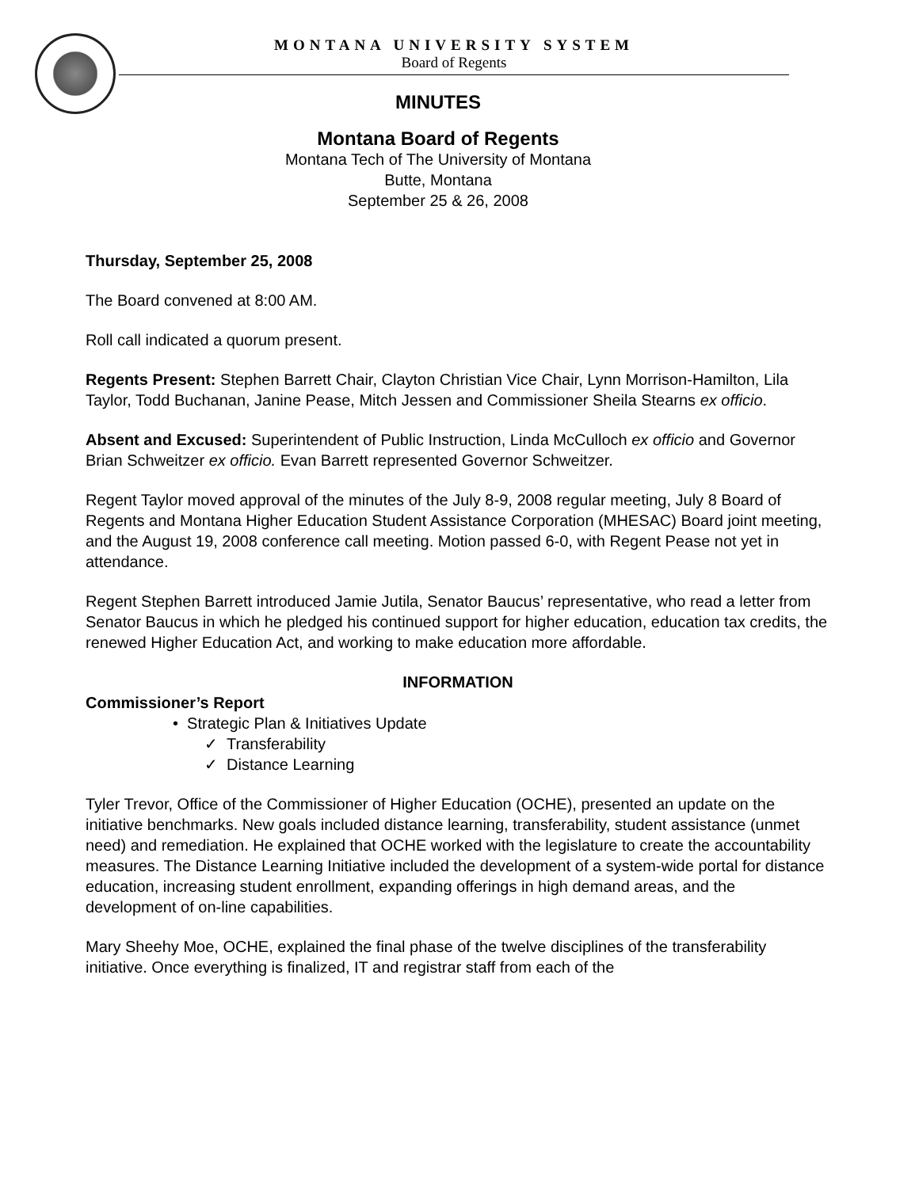MONTANA UNIVERSITY SYSTEM
Board of Regents
MINUTES
Montana Board of Regents
Montana Tech of The University of Montana
Butte, Montana
September 25 & 26, 2008
Thursday, September 25, 2008
The Board convened at 8:00 AM.
Roll call indicated a quorum present.
Regents Present: Stephen Barrett Chair, Clayton Christian Vice Chair, Lynn Morrison-Hamilton, Lila Taylor, Todd Buchanan, Janine Pease, Mitch Jessen and Commissioner Sheila Stearns ex officio.
Absent and Excused: Superintendent of Public Instruction, Linda McCulloch ex officio and Governor Brian Schweitzer ex officio. Evan Barrett represented Governor Schweitzer.
Regent Taylor moved approval of the minutes of the July 8-9, 2008 regular meeting, July 8 Board of Regents and Montana Higher Education Student Assistance Corporation (MHESAC) Board joint meeting, and the August 19, 2008 conference call meeting. Motion passed 6-0, with Regent Pease not yet in attendance.
Regent Stephen Barrett introduced Jamie Jutila, Senator Baucus’ representative, who read a letter from Senator Baucus in which he pledged his continued support for higher education, education tax credits, the renewed Higher Education Act, and working to make education more affordable.
INFORMATION
Commissioner’s Report
• Strategic Plan & Initiatives Update
✓ Transferability
✓ Distance Learning
Tyler Trevor, Office of the Commissioner of Higher Education (OCHE), presented an update on the initiative benchmarks. New goals included distance learning, transferability, student assistance (unmet need) and remediation. He explained that OCHE worked with the legislature to create the accountability measures. The Distance Learning Initiative included the development of a system-wide portal for distance education, increasing student enrollment, expanding offerings in high demand areas, and the development of on-line capabilities.
Mary Sheehy Moe, OCHE, explained the final phase of the twelve disciplines of the transferability initiative. Once everything is finalized, IT and registrar staff from each of the